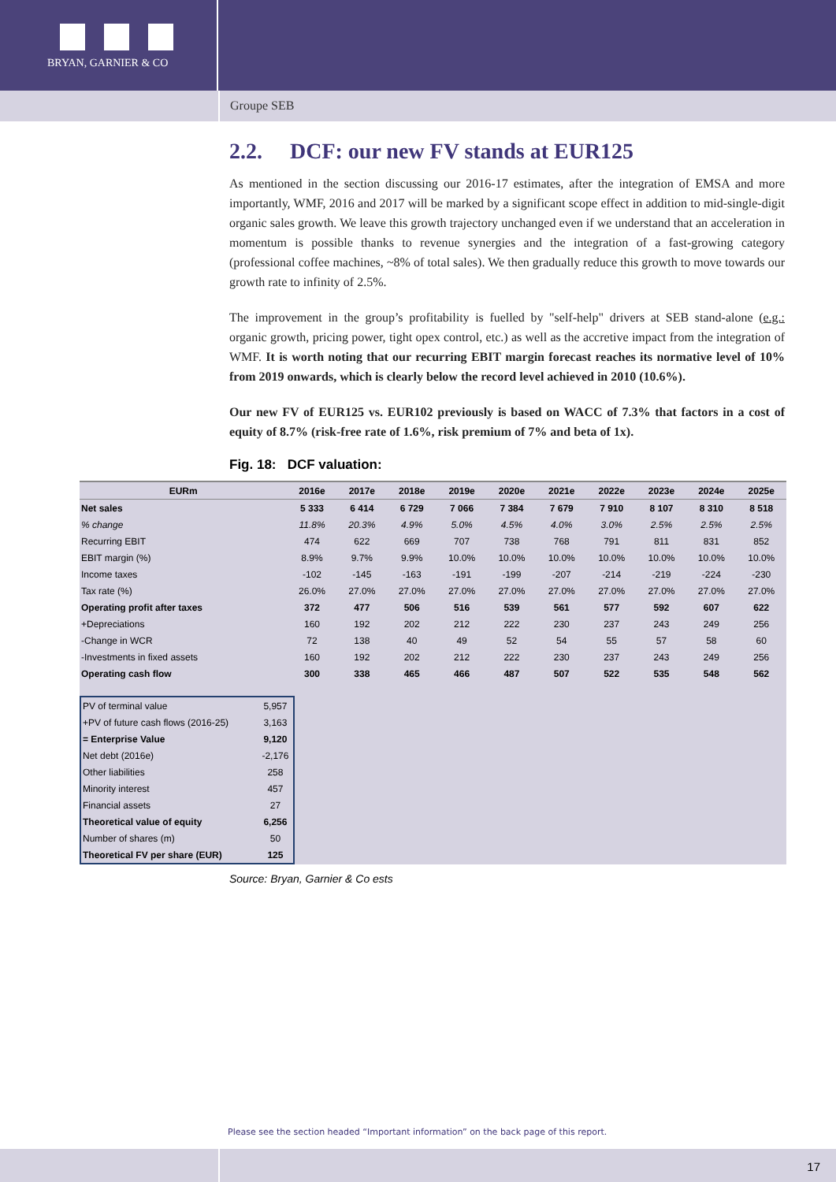BRYAN, GARNIER & CO
Groupe SEB
2.2. DCF: our new FV stands at EUR125
As mentioned in the section discussing our 2016-17 estimates, after the integration of EMSA and more importantly, WMF, 2016 and 2017 will be marked by a significant scope effect in addition to mid-single-digit organic sales growth. We leave this growth trajectory unchanged even if we understand that an acceleration in momentum is possible thanks to revenue synergies and the integration of a fast-growing category (professional coffee machines, ~8% of total sales). We then gradually reduce this growth to move towards our growth rate to infinity of 2.5%.
The improvement in the group’s profitability is fuelled by "self-help" drivers at SEB stand-alone (e.g.: organic growth, pricing power, tight opex control, etc.) as well as the accretive impact from the integration of WMF. It is worth noting that our recurring EBIT margin forecast reaches its normative level of 10% from 2019 onwards, which is clearly below the record level achieved in 2010 (10.6%).
Our new FV of EUR125 vs. EUR102 previously is based on WACC of 7.3% that factors in a cost of equity of 8.7% (risk-free rate of 1.6%, risk premium of 7% and beta of 1x).
Fig. 18: DCF valuation:
| EURm | 2016e | 2017e | 2018e | 2019e | 2020e | 2021e | 2022e | 2023e | 2024e | 2025e |
| --- | --- | --- | --- | --- | --- | --- | --- | --- | --- | --- |
| Net sales | 5 333 | 6 414 | 6 729 | 7 066 | 7 384 | 7 679 | 7 910 | 8 107 | 8 310 | 8 518 |
| % change | 11.8% | 20.3% | 4.9% | 5.0% | 4.5% | 4.0% | 3.0% | 2.5% | 2.5% | 2.5% |
| Recurring EBIT | 474 | 622 | 669 | 707 | 738 | 768 | 791 | 811 | 831 | 852 |
| EBIT margin (%) | 8.9% | 9.7% | 9.9% | 10.0% | 10.0% | 10.0% | 10.0% | 10.0% | 10.0% | 10.0% |
| Income taxes | -102 | -145 | -163 | -191 | -199 | -207 | -214 | -219 | -224 | -230 |
| Tax rate (%) | 26.0% | 27.0% | 27.0% | 27.0% | 27.0% | 27.0% | 27.0% | 27.0% | 27.0% | 27.0% |
| Operating profit after taxes | 372 | 477 | 506 | 516 | 539 | 561 | 577 | 592 | 607 | 622 |
| +Depreciations | 160 | 192 | 202 | 212 | 222 | 230 | 237 | 243 | 249 | 256 |
| -Change in WCR | 72 | 138 | 40 | 49 | 52 | 54 | 55 | 57 | 58 | 60 |
| -Investments in fixed assets | 160 | 192 | 202 | 212 | 222 | 230 | 237 | 243 | 249 | 256 |
| Operating cash flow | 300 | 338 | 465 | 466 | 487 | 507 | 522 | 535 | 548 | 562 |
| PV of terminal value | 5,957 |
| +PV of future cash flows (2016-25) | 3,163 |
| = Enterprise Value | 9,120 |
| Net debt (2016e) | -2,176 |
| Other liabilities | 258 |
| Minority interest | 457 |
| Financial assets | 27 |
| Theoretical value of equity | 6,256 |
| Number of shares (m) | 50 |
| Theoretical FV per share (EUR) | 125 |
Source: Bryan, Garnier & Co ests
Please see the section headed “Important information” on the back page of this report.
17